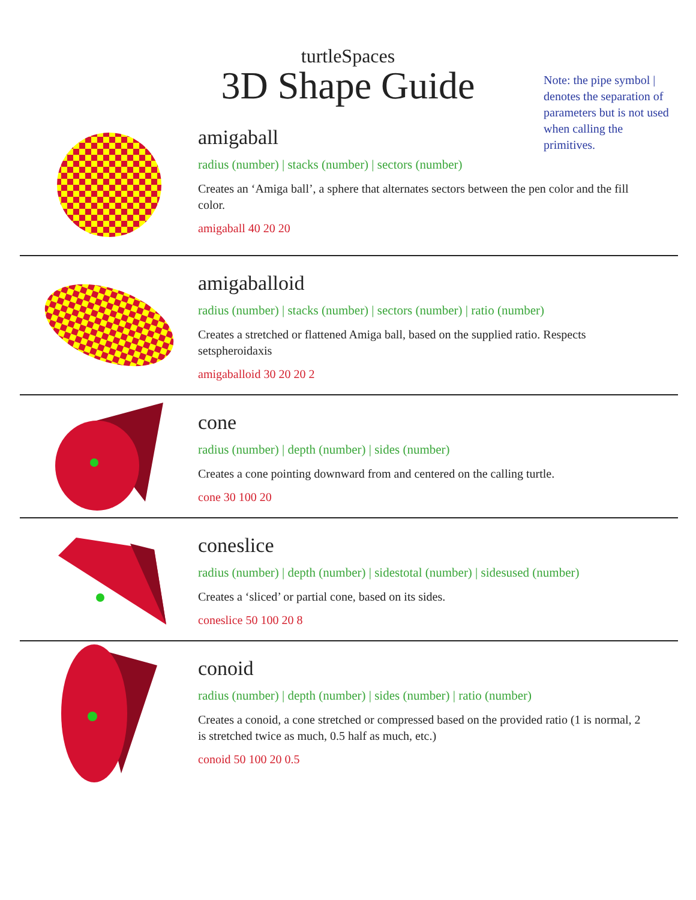turtleSpaces
3D Shape Guide
Note: the pipe symbol | denotes the separation of parameters but is not used when calling the primitives.
amigaball
radius (number) | stacks (number) | sectors (number)
Creates an ‘Amiga ball’, a sphere that alternates sectors between the pen color and the fill color.
amigaball 40 20 20
amigaballoid
radius (number) | stacks (number) | sectors (number) | ratio (number)
Creates a stretched or flattened Amiga ball, based on the supplied ratio. Respects setspheroidaxis
amigaballoid 30 20 20 2
cone
radius (number) | depth (number) | sides (number)
Creates a cone pointing downward from and centered on the calling turtle.
cone 30 100 20
coneslice
radius (number) | depth (number) | sidestotal (number) | sidesused (number)
Creates a ‘sliced’ or partial cone, based on its sides.
coneslice 50 100 20 8
conoid
radius (number) | depth (number) | sides (number) | ratio (number)
Creates a conoid, a cone stretched or compressed based on the provided ratio (1 is normal, 2 is stretched twice as much, 0.5 half as much, etc.)
conoid 50 100 20 0.5